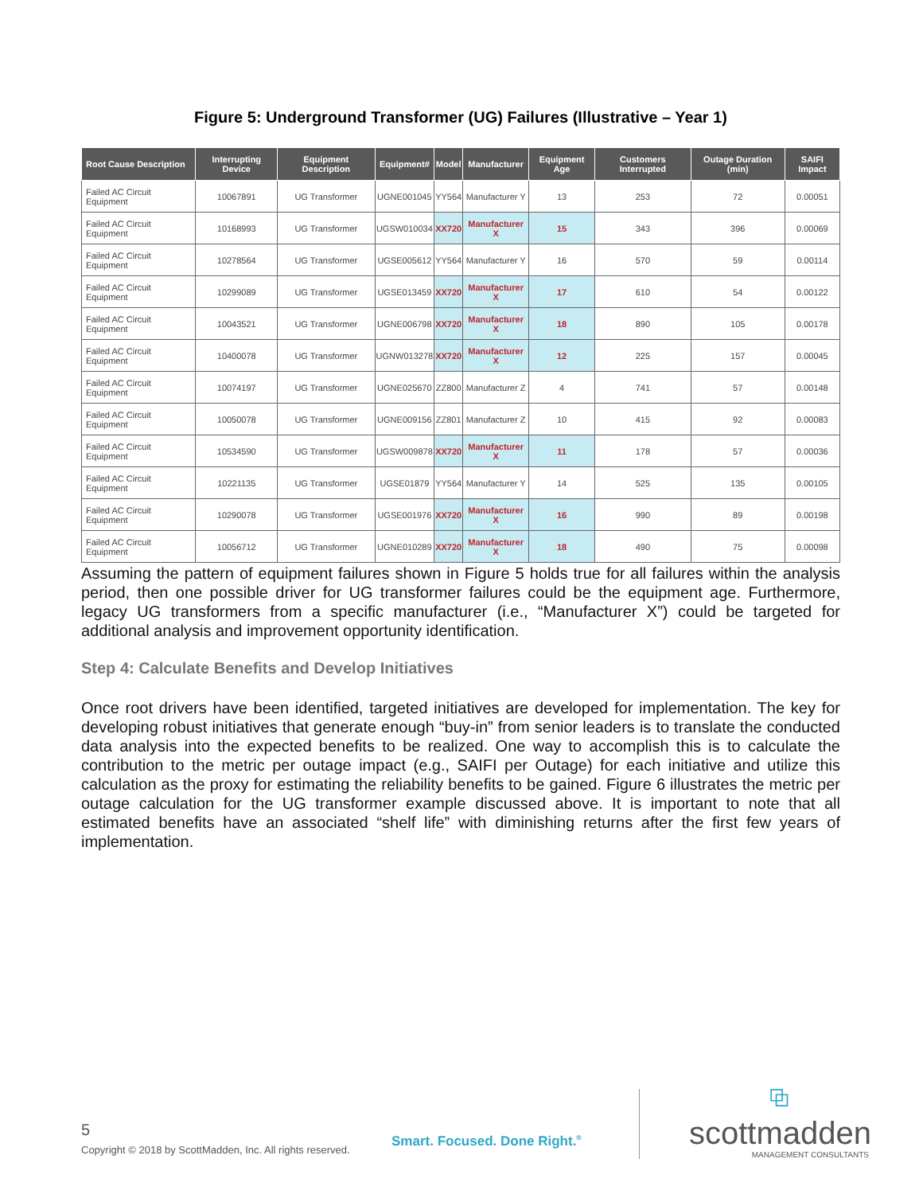Figure 5: Underground Transformer (UG) Failures (Illustrative – Year 1)
| Root Cause Description | Interrupting Device | Equipment Description | Equipment# | Model | Manufacturer | Equipment Age | Customers Interrupted | Outage Duration (min) | SAIFI Impact |
| --- | --- | --- | --- | --- | --- | --- | --- | --- | --- |
| Failed AC Circuit Equipment | 10067891 | UG Transformer | UGNE001045 | YY564 | Manufacturer Y | 13 | 253 | 72 | 0.00051 |
| Failed AC Circuit Equipment | 10168993 | UG Transformer | UGSW010034 | XX720 | Manufacturer X | 15 | 343 | 396 | 0.00069 |
| Failed AC Circuit Equipment | 10278564 | UG Transformer | UGSE005612 | YY564 | Manufacturer Y | 16 | 570 | 59 | 0.00114 |
| Failed AC Circuit Equipment | 10299089 | UG Transformer | UGSE013459 | XX720 | Manufacturer X | 17 | 610 | 54 | 0.00122 |
| Failed AC Circuit Equipment | 10043521 | UG Transformer | UGNE006798 | XX720 | Manufacturer X | 18 | 890 | 105 | 0.00178 |
| Failed AC Circuit Equipment | 10400078 | UG Transformer | UGNW013278 | XX720 | Manufacturer X | 12 | 225 | 157 | 0.00045 |
| Failed AC Circuit Equipment | 10074197 | UG Transformer | UGNE025670 | ZZ800 | Manufacturer Z | 4 | 741 | 57 | 0.00148 |
| Failed AC Circuit Equipment | 10050078 | UG Transformer | UGNE009156 | ZZ801 | Manufacturer Z | 10 | 415 | 92 | 0.00083 |
| Failed AC Circuit Equipment | 10534590 | UG Transformer | UGSW009878 | XX720 | Manufacturer X | 11 | 178 | 57 | 0.00036 |
| Failed AC Circuit Equipment | 10221135 | UG Transformer | UGSE01879 | YY564 | Manufacturer Y | 14 | 525 | 135 | 0.00105 |
| Failed AC Circuit Equipment | 10290078 | UG Transformer | UGSE001976 | XX720 | Manufacturer X | 16 | 990 | 89 | 0.00198 |
| Failed AC Circuit Equipment | 10056712 | UG Transformer | UGNE010289 | XX720 | Manufacturer X | 18 | 490 | 75 | 0.00098 |
Assuming the pattern of equipment failures shown in Figure 5 holds true for all failures within the analysis period, then one possible driver for UG transformer failures could be the equipment age. Furthermore, legacy UG transformers from a specific manufacturer (i.e., “Manufacturer X”) could be targeted for additional analysis and improvement opportunity identification.
Step 4: Calculate Benefits and Develop Initiatives
Once root drivers have been identified, targeted initiatives are developed for implementation. The key for developing robust initiatives that generate enough “buy-in” from senior leaders is to translate the conducted data analysis into the expected benefits to be realized. One way to accomplish this is to calculate the contribution to the metric per outage impact (e.g., SAIFI per Outage) for each initiative and utilize this calculation as the proxy for estimating the reliability benefits to be gained. Figure 6 illustrates the metric per outage calculation for the UG transformer example discussed above. It is important to note that all estimated benefits have an associated “shelf life” with diminishing returns after the first few years of implementation.
5
Copyright © 2018 by ScottMadden, Inc. All rights reserved.
Smart. Focused. Done Right.<sup>®</sup>
⧉
scottmadden
MANAGEMENT CONSULTANTS